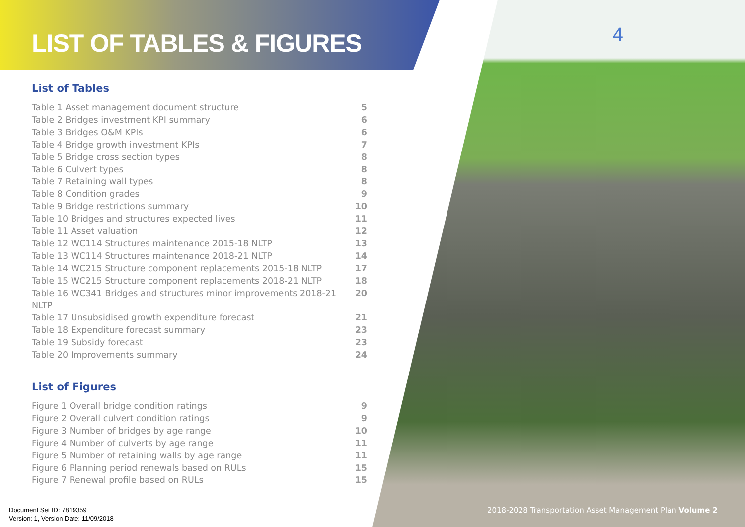LIST OF TABLES & FIGURES
4
List of Tables
Table 1 Asset management document structure 5
Table 2 Bridges investment KPI summary 6
Table 3 Bridges O&M KPIs 6
Table 4 Bridge growth investment KPIs 7
Table 5 Bridge cross section types 8
Table 6 Culvert types 8
Table 7 Retaining wall types 8
Table 8 Condition grades 9
Table 9 Bridge restrictions summary 10
Table 10 Bridges and structures expected lives 11
Table 11 Asset valuation 12
Table 12 WC114 Structures maintenance 2015-18 NLTP 13
Table 13 WC114 Structures maintenance 2018-21 NLTP 14
Table 14 WC215 Structure component replacements 2015-18 NLTP 17
Table 15 WC215 Structure component replacements 2018-21 NLTP 18
Table 16 WC341 Bridges and structures minor improvements 2018-21 NLTP 20
Table 17 Unsubsidised growth expenditure forecast 21
Table 18 Expenditure forecast summary 23
Table 19 Subsidy forecast 23
Table 20 Improvements summary 24
List of Figures
Figure 1 Overall bridge condition ratings 9
Figure 2 Overall culvert condition ratings 9
Figure 3 Number of bridges by age range 10
Figure 4 Number of culverts by age range 11
Figure 5 Number of retaining walls by age range 11
Figure 6 Planning period renewals based on RULs 15
Figure 7 Renewal profile based on RULs 15
Document Set ID: 7819359
Version: 1, Version Date: 11/09/2018
2018-2028 Transportation Asset Management Plan Volume 2